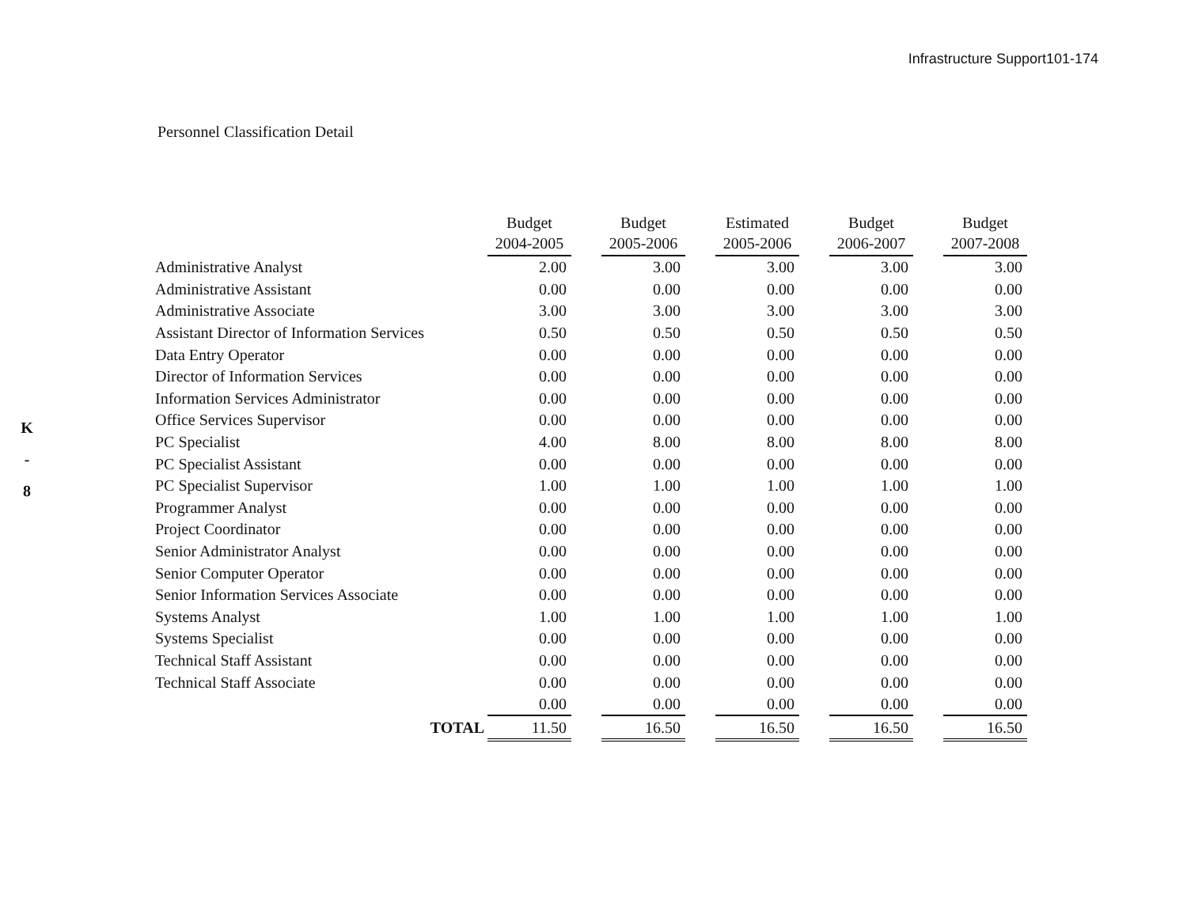Infrastructure Support101-174
K
-
8
Personnel Classification Detail
| | Budget 2004-2005 | | Budget 2005-2006 | | Estimated 2005-2006 | | Budget 2006-2007 | | Budget 2007-2008 |
| --- | --- | --- | --- | --- | --- | --- | --- | --- | --- |
| Administrative Analyst | 2.00 | | 3.00 | | 3.00 | | 3.00 | | 3.00 |
| Administrative Assistant | 0.00 | | 0.00 | | 0.00 | | 0.00 | | 0.00 |
| Administrative Associate | 3.00 | | 3.00 | | 3.00 | | 3.00 | | 3.00 |
| Assistant Director of Information Services | 0.50 | | 0.50 | | 0.50 | | 0.50 | | 0.50 |
| Data Entry Operator | 0.00 | | 0.00 | | 0.00 | | 0.00 | | 0.00 |
| Director of Information Services | 0.00 | | 0.00 | | 0.00 | | 0.00 | | 0.00 |
| Information Services Administrator | 0.00 | | 0.00 | | 0.00 | | 0.00 | | 0.00 |
| Office Services Supervisor | 0.00 | | 0.00 | | 0.00 | | 0.00 | | 0.00 |
| PC Specialist | 4.00 | | 8.00 | | 8.00 | | 8.00 | | 8.00 |
| PC Specialist Assistant | 0.00 | | 0.00 | | 0.00 | | 0.00 | | 0.00 |
| PC Specialist Supervisor | 1.00 | | 1.00 | | 1.00 | | 1.00 | | 1.00 |
| Programmer Analyst | 0.00 | | 0.00 | | 0.00 | | 0.00 | | 0.00 |
| Project Coordinator | 0.00 | | 0.00 | | 0.00 | | 0.00 | | 0.00 |
| Senior Administrator Analyst | 0.00 | | 0.00 | | 0.00 | | 0.00 | | 0.00 |
| Senior Computer Operator | 0.00 | | 0.00 | | 0.00 | | 0.00 | | 0.00 |
| Senior Information Services Associate | 0.00 | | 0.00 | | 0.00 | | 0.00 | | 0.00 |
| Systems Analyst | 1.00 | | 1.00 | | 1.00 | | 1.00 | | 1.00 |
| Systems Specialist | 0.00 | | 0.00 | | 0.00 | | 0.00 | | 0.00 |
| Technical Staff Assistant | 0.00 | | 0.00 | | 0.00 | | 0.00 | | 0.00 |
| Technical Staff Associate | 0.00 | | 0.00 | | 0.00 | | 0.00 | | 0.00 |
| | 0.00 | | 0.00 | | 0.00 | | 0.00 | | 0.00 |
| TOTAL | 11.50 | | 16.50 | | 16.50 | | 16.50 | | 16.50 |